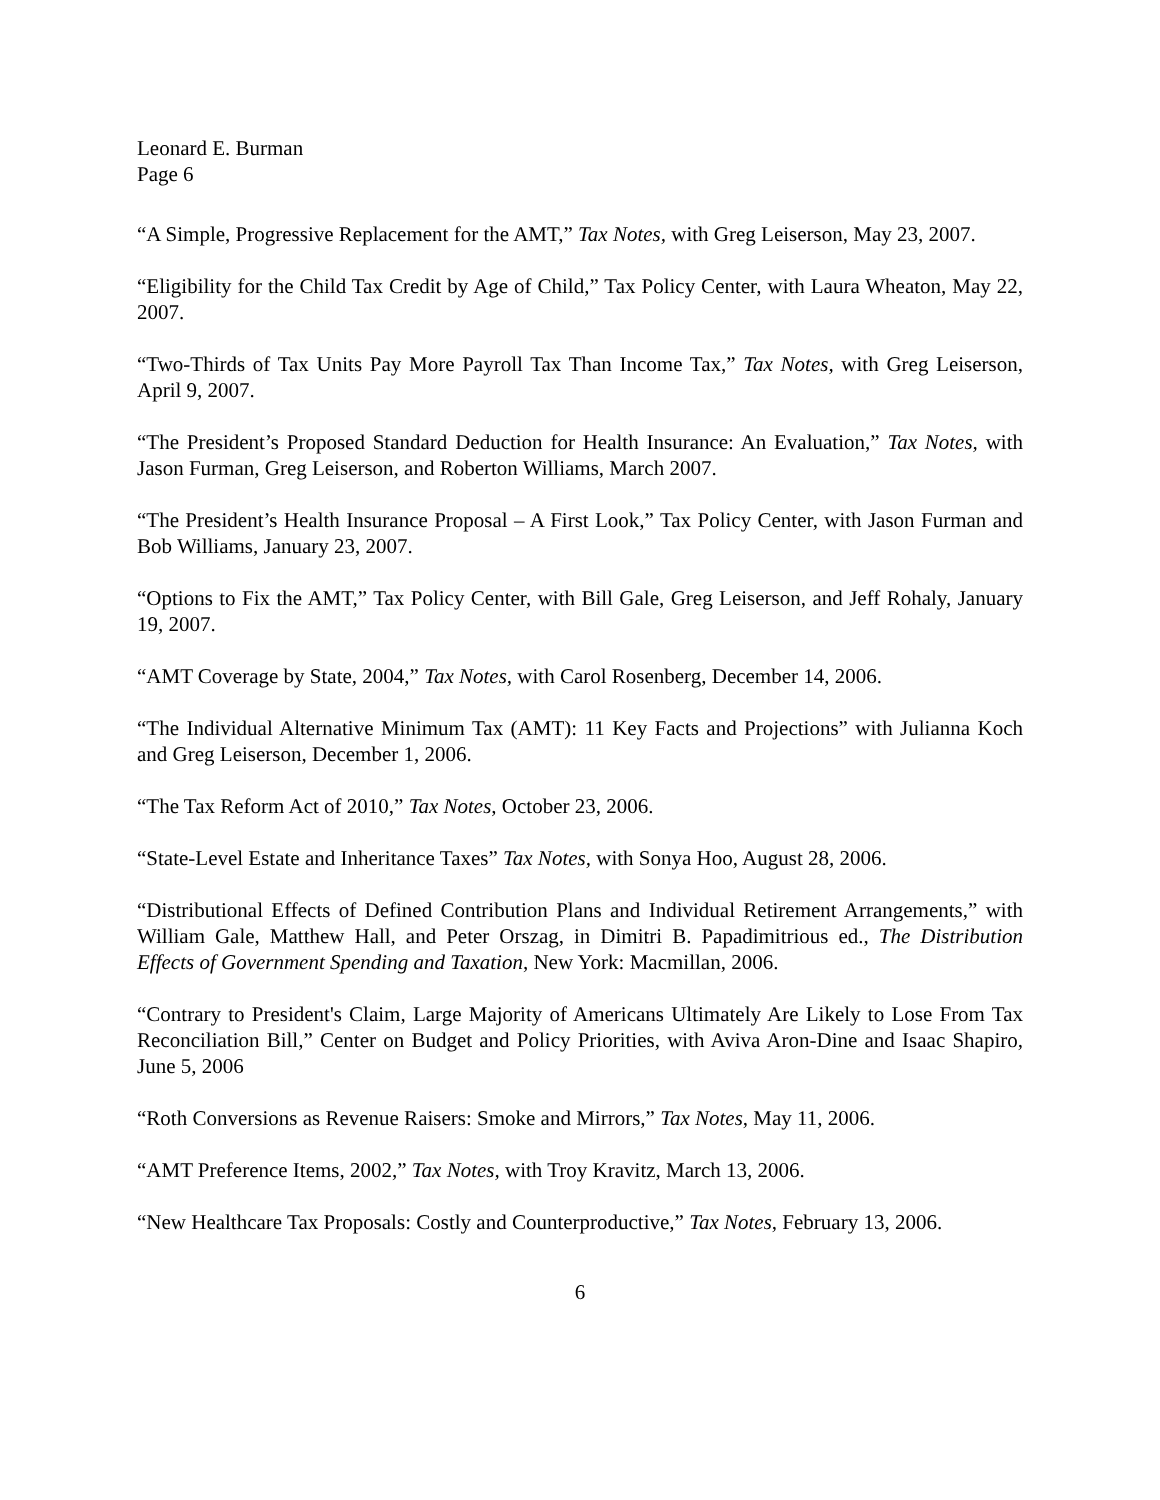Leonard E. Burman
Page 6
“A Simple, Progressive Replacement for the AMT,” Tax Notes, with Greg Leiserson, May 23, 2007.
“Eligibility for the Child Tax Credit by Age of Child,” Tax Policy Center, with Laura Wheaton, May 22, 2007.
“Two-Thirds of Tax Units Pay More Payroll Tax Than Income Tax,” Tax Notes, with Greg Leiserson, April 9, 2007.
“The President’s Proposed Standard Deduction for Health Insurance: An Evaluation,” Tax Notes, with Jason Furman, Greg Leiserson, and Roberton Williams, March 2007.
“The President’s Health Insurance Proposal – A First Look,” Tax Policy Center, with Jason Furman and Bob Williams, January 23, 2007.
“Options to Fix the AMT,” Tax Policy Center, with Bill Gale, Greg Leiserson, and Jeff Rohaly, January 19, 2007.
“AMT Coverage by State, 2004,” Tax Notes, with Carol Rosenberg, December 14, 2006.
“The Individual Alternative Minimum Tax (AMT): 11 Key Facts and Projections” with Julianna Koch and Greg Leiserson, December 1, 2006.
“The Tax Reform Act of 2010,” Tax Notes, October 23, 2006.
“State-Level Estate and Inheritance Taxes” Tax Notes, with Sonya Hoo, August 28, 2006.
“Distributional Effects of Defined Contribution Plans and Individual Retirement Arrangements,” with William Gale, Matthew Hall, and Peter Orszag, in Dimitri B. Papadimitrious ed., The Distribution Effects of Government Spending and Taxation, New York: Macmillan, 2006.
“Contrary to President's Claim, Large Majority of Americans Ultimately Are Likely to Lose From Tax Reconciliation Bill,” Center on Budget and Policy Priorities, with Aviva Aron-Dine and Isaac Shapiro, June 5, 2006
“Roth Conversions as Revenue Raisers: Smoke and Mirrors,” Tax Notes, May 11, 2006.
“AMT Preference Items, 2002,” Tax Notes, with Troy Kravitz, March 13, 2006.
“New Healthcare Tax Proposals: Costly and Counterproductive,” Tax Notes, February 13, 2006.
6